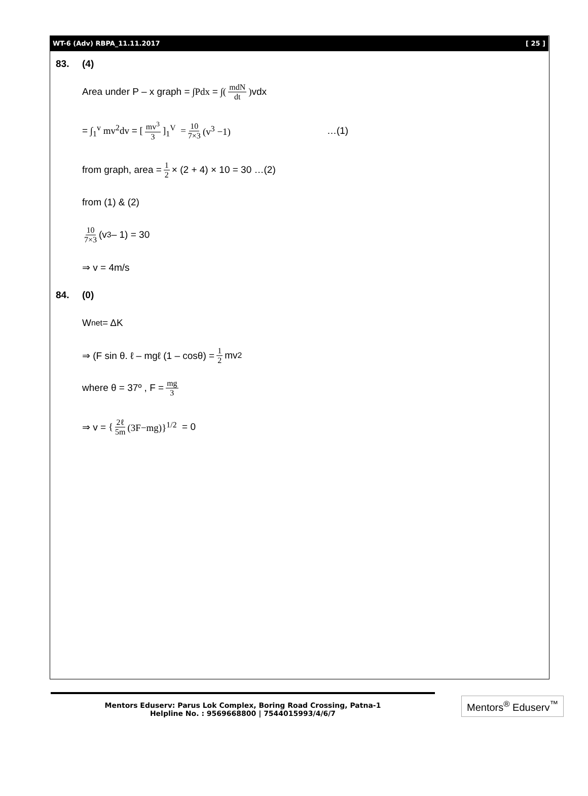WT-6 (Adv) RBPA_11.11.2017 [ 25 ]
83. (4)
Area under P – x graph = ∫Pdx = ∫(mdN dt) vdx
= ∫<sub>1</sub><sup>v</sup> mv<sup>2</sup>dv = [mv<sup>3</sup> 3]<sub>1</sub><sup>V</sup> = 10 7×3 (v<sup>3</sup> −1) …(1)
from graph, area = 1 2 × (2 + 4) × 10 = 30 …(2)
from (1) & (2)
10 7×3 (v<sup>3</sup> – 1) = 30
⇒ v = 4m/s
84. (0)
W<sub>net</sub> = ΔK
⇒ (F sin θ. ℓ – mgℓ (1 – cosθ) = 1 2 mv<sup>2</sup>
where θ = 37º , F = mg 3
⇒ v = { 2ℓ 5m (3F−mg)}<sup>1/2</sup> = 0
Mentors Eduserv: Parus Lok Complex, Boring Road Crossing, Patna-1
Helpline No. : 9569668800 | 7544015993/4/6/7
Mentors<sup>®</sup> Eduserv<sup>™</sup>